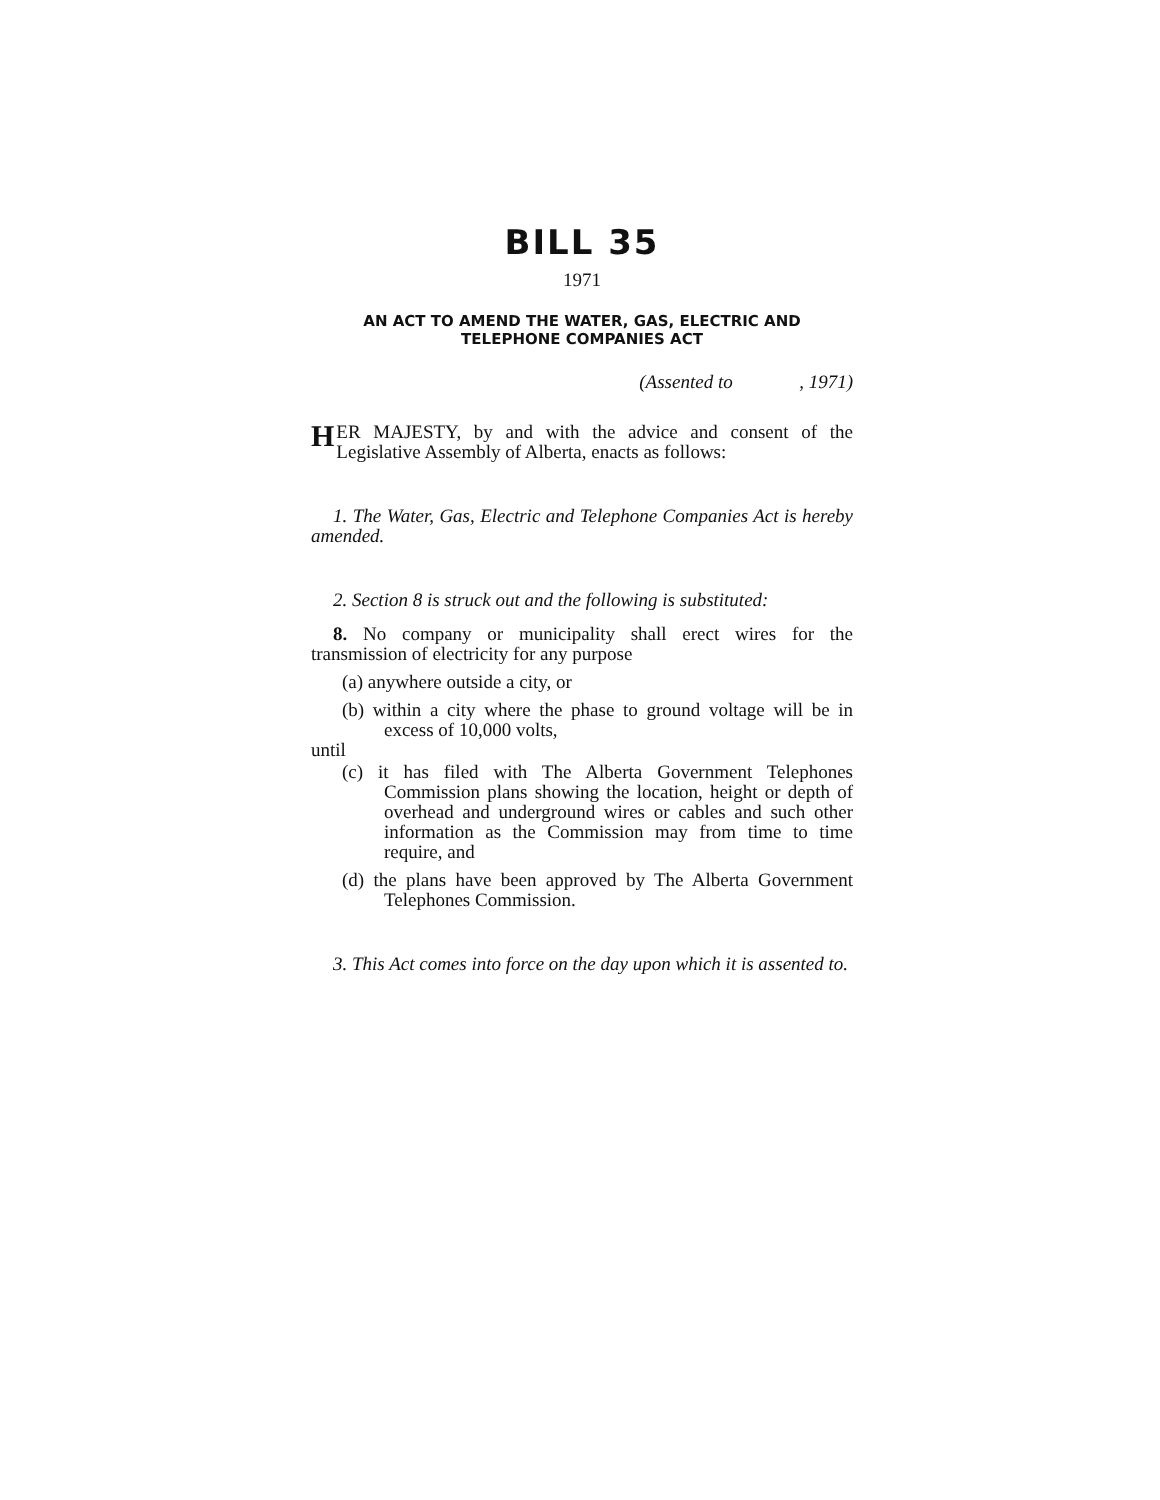BILL 35
1971
AN ACT TO AMEND THE WATER, GAS, ELECTRIC AND
TELEPHONE COMPANIES ACT
(Assented to , 1971)
HER MAJESTY, by and with the advice and consent of the Legislative Assembly of Alberta, enacts as follows:
1. The Water, Gas, Electric and Telephone Companies Act is hereby amended.
2. Section 8 is struck out and the following is substituted:
8. No company or municipality shall erect wires for the transmission of electricity for any purpose
(a) anywhere outside a city, or
(b) within a city where the phase to ground voltage will be in excess of 10,000 volts,
until
(c) it has filed with The Alberta Government Telephones Commission plans showing the location, height or depth of overhead and underground wires or cables and such other information as the Commission may from time to time require, and
(d) the plans have been approved by The Alberta Government Telephones Commission.
3. This Act comes into force on the day upon which it is assented to.